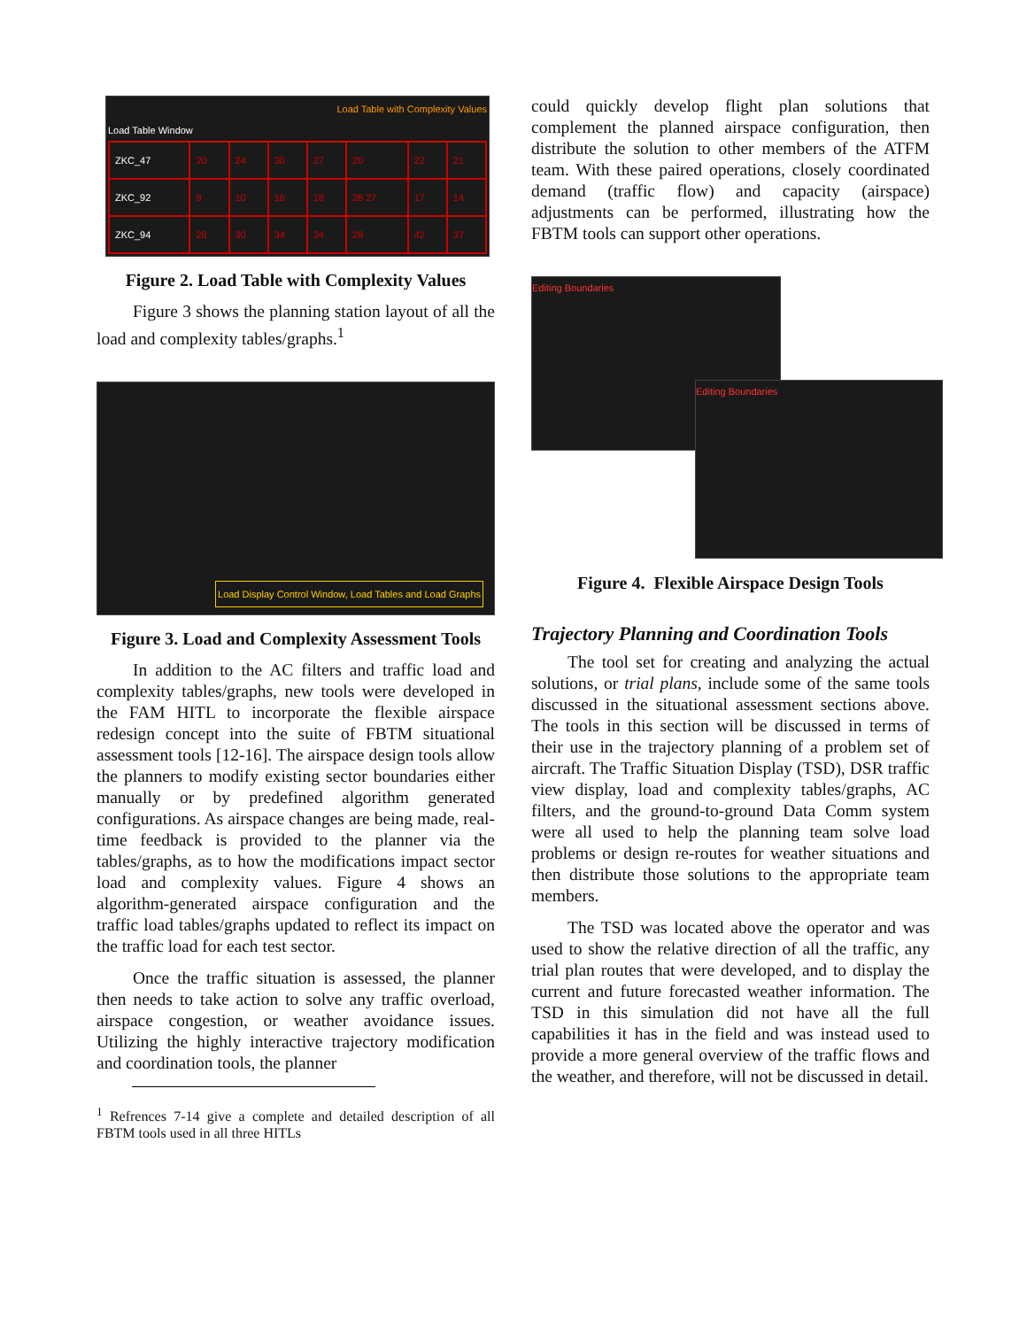Load Table with Complexity Values
Load Table Window
| ZKC_47 | 20 | 24 | 30 | 27 | 20 | 22 | 21 |
| ZKC_92 | 9 | 10 | 16 | 18 | 28 27 | 17 | 14 |
| ZKC_94 | 28 | 30 | 34 | 34 | 28 | 42 | 37 |
Figure 2. Load Table with Complexity Values
Figure 3 shows the planning station layout of all the load and complexity tables/graphs.<sup>1</sup>
Load Display Control Window, Load Tables and Load Graphs
Figure 3. Load and Complexity Assessment Tools
In addition to the AC filters and traffic load and complexity tables/graphs, new tools were developed in the FAM HITL to incorporate the flexible airspace redesign concept into the suite of FBTM situational assessment tools [12-16]. The airspace design tools allow the planners to modify existing sector boundaries either manually or by predefined algorithm generated configurations. As airspace changes are being made, real-time feedback is provided to the planner via the tables/graphs, as to how the modifications impact sector load and complexity values. Figure 4 shows an algorithm-generated airspace configuration and the traffic load tables/graphs updated to reflect its impact on the traffic load for each test sector.
Once the traffic situation is assessed, the planner then needs to take action to solve any traffic overload, airspace congestion, or weather avoidance issues. Utilizing the highly interactive trajectory modification and coordination tools, the planner
<sup>1</sup> Refrences 7-14 give a complete and detailed description of all FBTM tools used in all three HITLs
could quickly develop flight plan solutions that complement the planned airspace configuration, then distribute the solution to other members of the ATFM team. With these paired operations, closely coordinated demand (traffic flow) and capacity (airspace) adjustments can be performed, illustrating how the FBTM tools can support other operations.
Editing Boundaries
Editing Boundaries
Figure 4. Flexible Airspace Design Tools
Trajectory Planning and Coordination Tools
The tool set for creating and analyzing the actual solutions, or trial plans, include some of the same tools discussed in the situational assessment sections above. The tools in this section will be discussed in terms of their use in the trajectory planning of a problem set of aircraft. The Traffic Situation Display (TSD), DSR traffic view display, load and complexity tables/graphs, AC filters, and the ground-to-ground Data Comm system were all used to help the planning team solve load problems or design re-routes for weather situations and then distribute those solutions to the appropriate team members.
The TSD was located above the operator and was used to show the relative direction of all the traffic, any trial plan routes that were developed, and to display the current and future forecasted weather information. The TSD in this simulation did not have all the full capabilities it has in the field and was instead used to provide a more general overview of the traffic flows and the weather, and therefore, will not be discussed in detail.